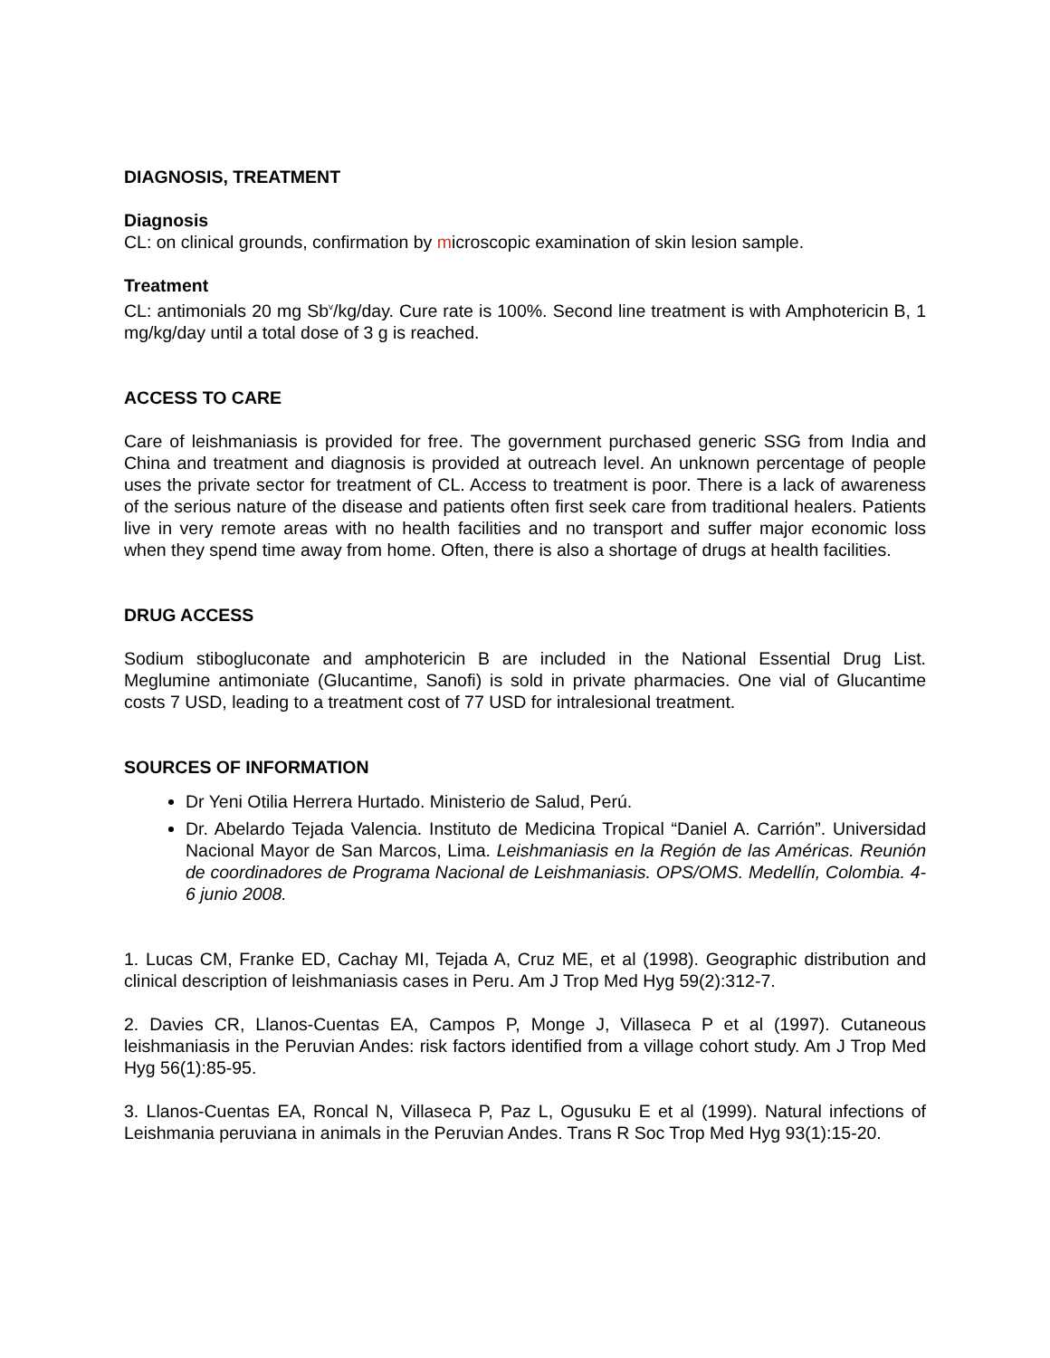DIAGNOSIS, TREATMENT
Diagnosis
CL: on clinical grounds, confirmation by microscopic examination of skin lesion sample.
Treatment
CL: antimonials 20 mg Sb<sup>v</sup>/kg/day. Cure rate is 100%. Second line treatment is with Amphotericin B, 1 mg/kg/day until a total dose of 3 g is reached.
ACCESS TO CARE
Care of leishmaniasis is provided for free. The government purchased generic SSG from India and China and treatment and diagnosis is provided at outreach level. An unknown percentage of people uses the private sector for treatment of CL. Access to treatment is poor. There is a lack of awareness of the serious nature of the disease and patients often first seek care from traditional healers. Patients live in very remote areas with no health facilities and no transport and suffer major economic loss when they spend time away from home. Often, there is also a shortage of drugs at health facilities.
DRUG ACCESS
Sodium stibogluconate and amphotericin B are included in the National Essential Drug List. Meglumine antimoniate (Glucantime, Sanofi) is sold in private pharmacies. One vial of Glucantime costs 7 USD, leading to a treatment cost of 77 USD for intralesional treatment.
SOURCES OF INFORMATION
Dr Yeni Otilia Herrera Hurtado. Ministerio de Salud, Perú.
Dr. Abelardo Tejada Valencia. Instituto de Medicina Tropical “Daniel A. Carrión”. Universidad Nacional Mayor de San Marcos, Lima. Leishmaniasis en la Región de las Américas. Reunión de coordinadores de Programa Nacional de Leishmaniasis. OPS/OMS. Medellín, Colombia. 4-6 junio 2008.
1. Lucas CM, Franke ED, Cachay MI, Tejada A, Cruz ME, et al (1998). Geographic distribution and clinical description of leishmaniasis cases in Peru. Am J Trop Med Hyg 59(2):312-7.
2. Davies CR, Llanos-Cuentas EA, Campos P, Monge J, Villaseca P et al (1997). Cutaneous leishmaniasis in the Peruvian Andes: risk factors identified from a village cohort study. Am J Trop Med Hyg 56(1):85-95.
3. Llanos-Cuentas EA, Roncal N, Villaseca P, Paz L, Ogusuku E et al (1999). Natural infections of Leishmania peruviana in animals in the Peruvian Andes. Trans R Soc Trop Med Hyg 93(1):15-20.